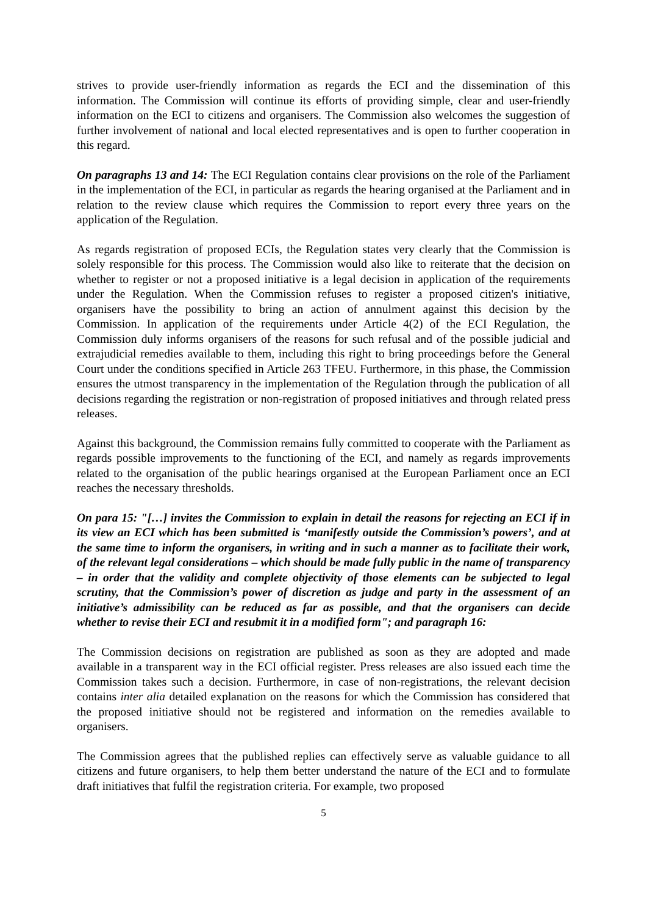strives to provide user-friendly information as regards the ECI and the dissemination of this information. The Commission will continue its efforts of providing simple, clear and user-friendly information on the ECI to citizens and organisers. The Commission also welcomes the suggestion of further involvement of national and local elected representatives and is open to further cooperation in this regard.
On paragraphs 13 and 14: The ECI Regulation contains clear provisions on the role of the Parliament in the implementation of the ECI, in particular as regards the hearing organised at the Parliament and in relation to the review clause which requires the Commission to report every three years on the application of the Regulation.
As regards registration of proposed ECIs, the Regulation states very clearly that the Commission is solely responsible for this process. The Commission would also like to reiterate that the decision on whether to register or not a proposed initiative is a legal decision in application of the requirements under the Regulation. When the Commission refuses to register a proposed citizen's initiative, organisers have the possibility to bring an action of annulment against this decision by the Commission. In application of the requirements under Article 4(2) of the ECI Regulation, the Commission duly informs organisers of the reasons for such refusal and of the possible judicial and extrajudicial remedies available to them, including this right to bring proceedings before the General Court under the conditions specified in Article 263 TFEU. Furthermore, in this phase, the Commission ensures the utmost transparency in the implementation of the Regulation through the publication of all decisions regarding the registration or non-registration of proposed initiatives and through related press releases.
Against this background, the Commission remains fully committed to cooperate with the Parliament as regards possible improvements to the functioning of the ECI, and namely as regards improvements related to the organisation of the public hearings organised at the European Parliament once an ECI reaches the necessary thresholds.
On para 15: "[…] invites the Commission to explain in detail the reasons for rejecting an ECI if in its view an ECI which has been submitted is ‘manifestly outside the Commission’s powers’, and at the same time to inform the organisers, in writing and in such a manner as to facilitate their work, of the relevant legal considerations – which should be made fully public in the name of transparency – in order that the validity and complete objectivity of those elements can be subjected to legal scrutiny, that the Commission’s power of discretion as judge and party in the assessment of an initiative’s admissibility can be reduced as far as possible, and that the organisers can decide whether to revise their ECI and resubmit it in a modified form"; and paragraph 16:
The Commission decisions on registration are published as soon as they are adopted and made available in a transparent way in the ECI official register. Press releases are also issued each time the Commission takes such a decision. Furthermore, in case of non-registrations, the relevant decision contains inter alia detailed explanation on the reasons for which the Commission has considered that the proposed initiative should not be registered and information on the remedies available to organisers.
The Commission agrees that the published replies can effectively serve as valuable guidance to all citizens and future organisers, to help them better understand the nature of the ECI and to formulate draft initiatives that fulfil the registration criteria. For example, two proposed
5